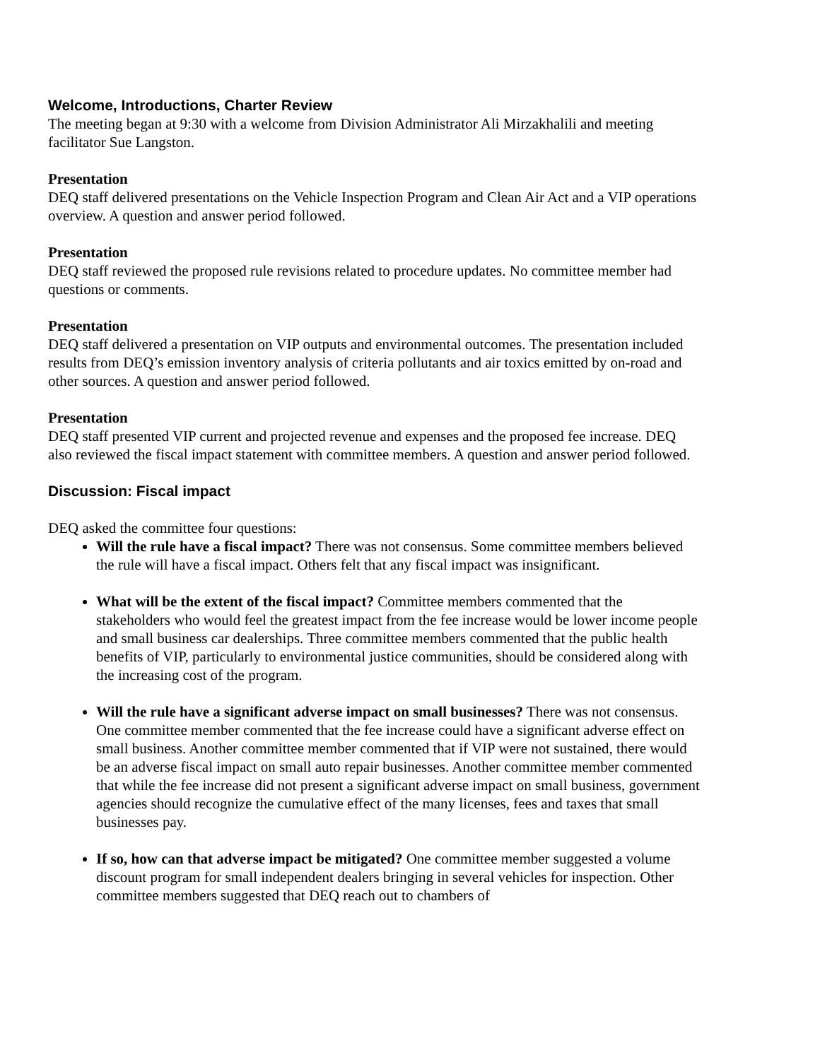Welcome, Introductions, Charter Review
The meeting began at 9:30 with a welcome from Division Administrator Ali Mirzakhalili and meeting facilitator Sue Langston.
Presentation
DEQ staff delivered presentations on the Vehicle Inspection Program and Clean Air Act and a VIP operations overview. A question and answer period followed.
Presentation
DEQ staff reviewed the proposed rule revisions related to procedure updates. No committee member had questions or comments.
Presentation
DEQ staff delivered a presentation on VIP outputs and environmental outcomes. The presentation included results from DEQ’s emission inventory analysis of criteria pollutants and air toxics emitted by on-road and other sources. A question and answer period followed.
Presentation
DEQ staff presented VIP current and projected revenue and expenses and the proposed fee increase. DEQ also reviewed the fiscal impact statement with committee members. A question and answer period followed.
Discussion: Fiscal impact
DEQ asked the committee four questions:
Will the rule have a fiscal impact? There was not consensus. Some committee members believed the rule will have a fiscal impact. Others felt that any fiscal impact was insignificant.
What will be the extent of the fiscal impact? Committee members commented that the stakeholders who would feel the greatest impact from the fee increase would be lower income people and small business car dealerships. Three committee members commented that the public health benefits of VIP, particularly to environmental justice communities, should be considered along with the increasing cost of the program.
Will the rule have a significant adverse impact on small businesses? There was not consensus. One committee member commented that the fee increase could have a significant adverse effect on small business. Another committee member commented that if VIP were not sustained, there would be an adverse fiscal impact on small auto repair businesses. Another committee member commented that while the fee increase did not present a significant adverse impact on small business, government agencies should recognize the cumulative effect of the many licenses, fees and taxes that small businesses pay.
If so, how can that adverse impact be mitigated? One committee member suggested a volume discount program for small independent dealers bringing in several vehicles for inspection. Other committee members suggested that DEQ reach out to chambers of